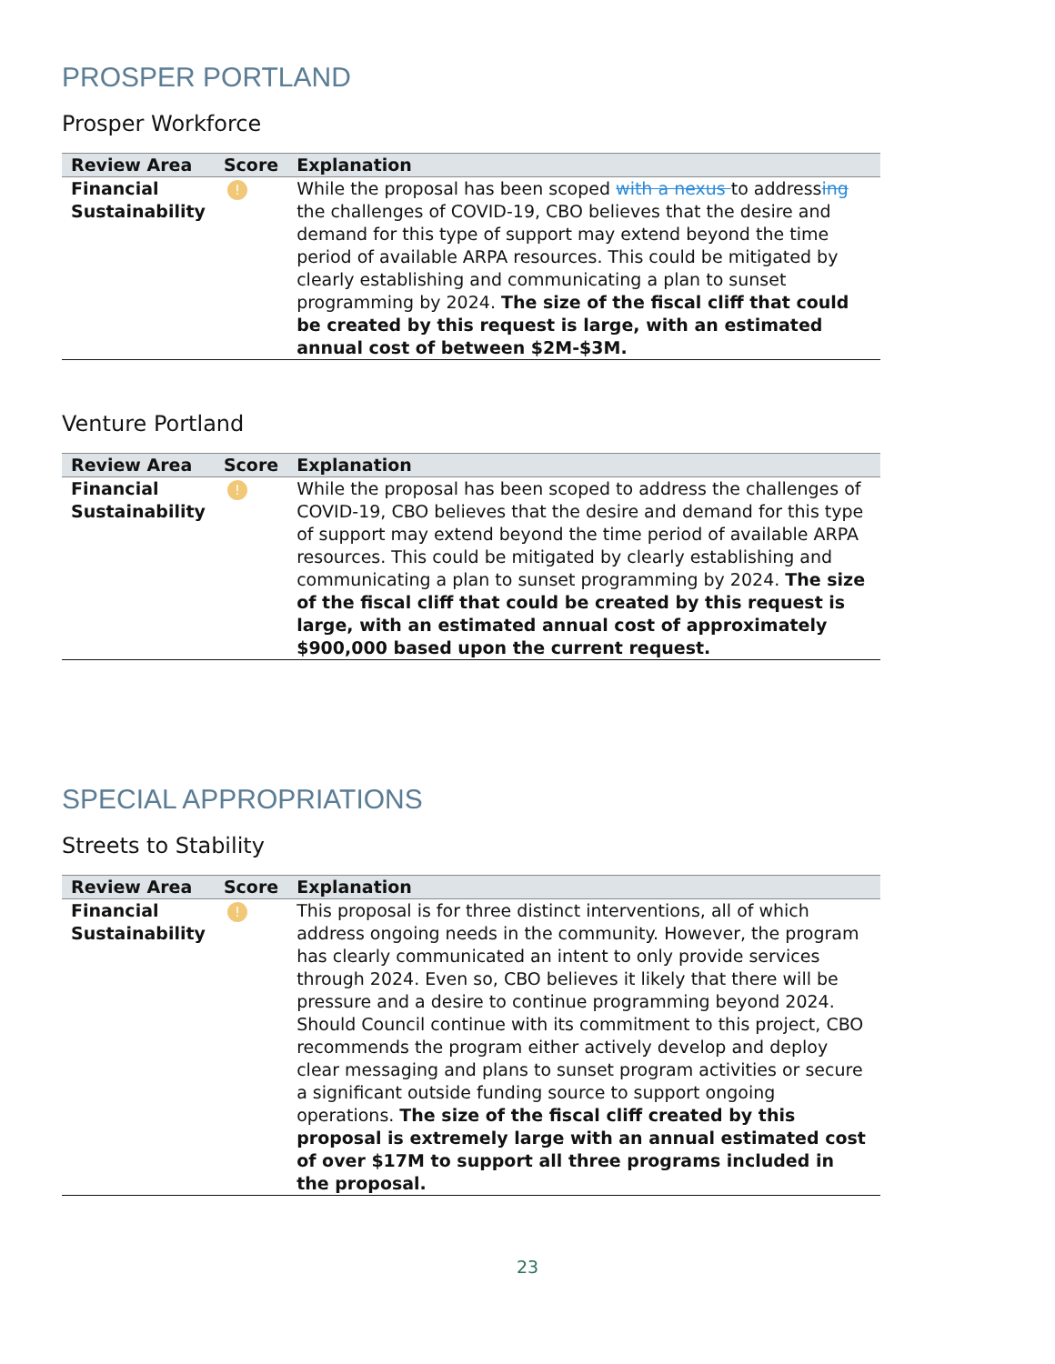PROSPER PORTLAND
Prosper Workforce
| Review Area | Score | Explanation |
| --- | --- | --- |
| Financial Sustainability | ! | While the proposal has been scoped with a nexus to address ing the challenges of COVID-19, CBO believes that the desire and demand for this type of support may extend beyond the time period of available ARPA resources. This could be mitigated by clearly establishing and communicating a plan to sunset programming by 2024. The size of the fiscal cliff that could be created by this request is large, with an estimated annual cost of between $2M-$3M. |
Venture Portland
| Review Area | Score | Explanation |
| --- | --- | --- |
| Financial Sustainability | ! | While the proposal has been scoped to address the challenges of COVID-19, CBO believes that the desire and demand for this type of support may extend beyond the time period of available ARPA resources. This could be mitigated by clearly establishing and communicating a plan to sunset programming by 2024. The size of the fiscal cliff that could be created by this request is large, with an estimated annual cost of approximately $900,000 based upon the current request. |
SPECIAL APPROPRIATIONS
Streets to Stability
| Review Area | Score | Explanation |
| --- | --- | --- |
| Financial Sustainability | ! | This proposal is for three distinct interventions, all of which address ongoing needs in the community. However, the program has clearly communicated an intent to only provide services through 2024. Even so, CBO believes it likely that there will be pressure and a desire to continue programming beyond 2024. Should Council continue with its commitment to this project, CBO recommends the program either actively develop and deploy clear messaging and plans to sunset program activities or secure a significant outside funding source to support ongoing operations. The size of the fiscal cliff created by this proposal is extremely large with an annual estimated cost of over $17M to support all three programs included in the proposal. |
23